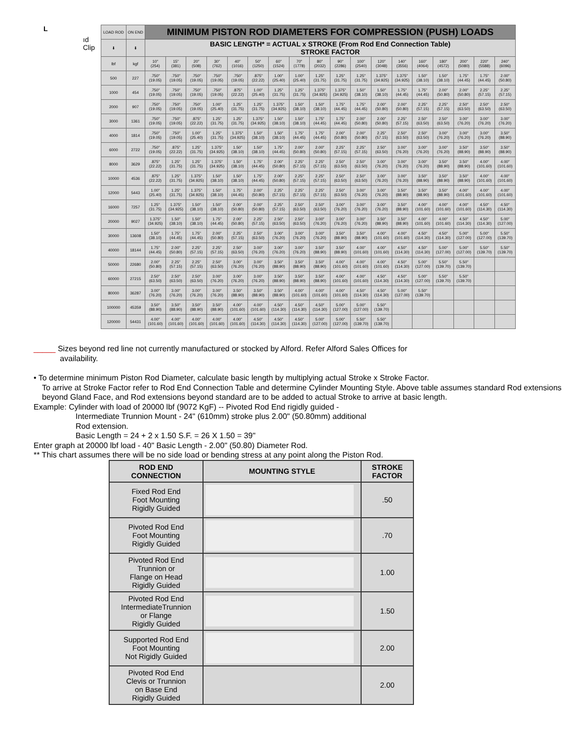L
ıd Clip
| LOAD ROD | ON END | MINIMUM PISTON ROD DIAMETERS FOR COMPRESSION (PUSH) LOADS | | | | | | | | | | | | | | | | | |
| ⬇ | ⬇ | BASIC LENGTH* = ACTUAL x STROKE (From Rod End Connection Table) STROKE FACTOR | | | | | | | | | | | | | | | | | |
| lbf | kgf | 10" (254) | 15" (381) | 20" (508) | 30" (762) | 40" (1016) | 50" (1250) | 60" (1524) | 70" (1778) | 80" (2032) | 90" (2286) | 100" (2540) | 120" (3048) | 140" (3556) | 160" (4064) | 180" (4572) | 200" (5080) | 220" (5588) | 240" (6096) |
| 500 | 227 | .750" (19.05) | .750" (19.05) | .750" (19.05) | .750" (19.05) | .750" (19.05) | .875" (22.22) | 1.00" (25.40) | 1.00" (25.40) | 1.25" (31.75) | 1.25" (31.75) | 1.25" (31.75) | 1.375" (34.925) | 1.375" (34.925) | 1.50" (38.10) | 1.50" (38.10) | 1.75" (44.45) | 1.75" (44.45) | 2.00" (50.80) |
| 1000 | 454 | .750" (19.05) | .750" (19.05) | .750" (19.05) | .750" (19.05) | .875" (22.22) | 1.00" (25.40) | 1.25" (31.75) | 1.25" (31.75) | 1.375" (34.925) | 1.375" (34.925) | 1.50" (38.10) | 1.50" (38.10) | 1.75" (44.45) | 1.75" (44.45) | 2.00" (50.80) | 2.00" (50.80) | 2.25" (57.15) | 2.25" (57.15) |
| 2000 | 907 | .750" (19.05) | .750" (19.05) | .750" (19.05) | 1.00" (25.40) | 1.25" (31.75) | 1.25" (31.75) | 1.375" (34.925) | 1.50" (38.10) | 1.50" (38.10) | 1.75" (44.45) | 1.75" (44.45) | 2.00" (50.80) | 2.00" (50.80) | 2.25" (57.15) | 2.25" (57.15) | 2.50" (63.50) | 2.50" (63.50) | 2.50" (63.50) |
| 3000 | 1361 | .750" (19.05) | .750" (19.05) | .875" (22.22) | 1.25" (31.75) | 1.25" (31.75) | 1.375" (34.925) | 1.50" (38.10) | 1.50" (38.10) | 1.75" (44.45) | 1.75" (44.45) | 2.00" (50.80) | 2.00" (50.80) | 2.25" (57.15) | 2.50" (63.50) | 2.50" (63.50) | 3.00" (76.20) | 3.00" (76.20) | 3.00" (76.20) |
| 4000 | 1814 | .750" (19.05) | .750" (19.05) | 1.00" (25.40) | 1.25" (31.75) | 1.375" (34.925) | 1.50" (38.10) | 1.50" (38.10) | 1.75" (44.45) | 1.75" (44.45) | 2.00" (50.80) | 2.00" (50.80) | 2.25" (57.15) | 2.50" (63.50) | 2.50" (63.50) | 3.00" (76.20) | 3.00" (76.20) | 3.00" (76.20) | 3.50" (88.90) |
| 6000 | 2722 | .750" (19.05) | .875" (22.22) | 1.25" (31.75) | 1.375" (34.925) | 1.50" (38.10) | 1.50" (38.10) | 1.75" (44.45) | 2.00" (50.80) | 2.00" (50.80) | 2.25" (57.15) | 2.25" (57.15) | 2.50" (63.50) | 3.00" (76.20) | 3.00" (76.20) | 3.00" (76.20) | 3.50" (88.90) | 3.50" (88.90) | 3.50" (88.90) |
| 8000 | 3629 | .875" (22.22) | 1.25" (31.75) | 1.25" (31.75) | 1.375" (34.925) | 1.50" (38.10) | 1.75" (44.45) | 2.00" (50.80) | 2.25" (57.15) | 2.25" (57.15) | 2.50" (63.50) | 2.50" (63.50) | 3.00" (76.20) | 3.00" (76.20) | 3.00" (76.20) | 3.50" (88.90) | 3.50" (88.90) | 4.00" (101.60) | 4.00" (101.60) |
| 10000 | 4536 | .875" (22.22) | 1.25" (31.75) | 1.375" (34.925) | 1.50" (38.10) | 1.50" (38.10) | 1.75" (44.45) | 2.00" (50.80) | 2.25" (57.15) | 2.25" (57.15) | 2.50" (63.50) | 2.50" (63.50) | 3.00" (76.20) | 3.00" (76.20) | 3.50" (88.90) | 3.50" (88.90) | 3.50" (88.90) | 4.00" (101.60) | 4.00" (101.60) |
| 12000 | 5443 | 1.00" (25.40) | 1.25" (31.75) | 1.375" (34.925) | 1.50" (38.10) | 1.75" (44.45) | 2.00" (50.80) | 2.25" (57.15) | 2.25" (57.15) | 2.25" (57.15) | 2.50" (63.50) | 3.00" (76.20) | 3.00" (76.20) | 3.50" (88.90) | 3.50" (88.90) | 3.50" (88.90) | 4.00" (101.60) | 4.00" (101.60) | 4.00" (101.60) |
| 16000 | 7257 | 1.25" (31.75) | 1.375" (34.925) | 1.50" (38.10) | 1.50" (38.10) | 2.00" (50.80) | 2.00" (50.80) | 2.25" (57.15) | 2.50" (63.50) | 2.50" (63.50) | 3.00" (76.20) | 3.00" (76.20) | 3.00" (76.20) | 3.50" (88.90) | 4.00" (101.60) | 4.00" (101.60) | 4.00" (101.60) | 4.50" (114.30) | 4.50" (114.30) |
| 20000 | 9027 | 1.375" (34.925) | 1.50" (38.10) | 1.50" (38.10) | 1.75" (44.45) | 2.00" (50.80) | 2.25" (57.15) | 2.50" (63.50) | 2.50" (63.50) | 3.00" (76.20) | 3.00" (76.20) | 3.00" (76.20) | 3.50" (88.90) | 3.50" (88.90) | 4.00" (101.60) | 4.00" (101.60) | 4.50" (114.30) | 4.50" (114.30) | 5.00" (127.00) |
| 30000 | 13608 | 1.50" (38.10) | 1.75" (44.45) | 1.75" (44.45) | 2.00" (50.80) | 2.25" (57.15) | 2.50" (63.50) | 3.00" (76.20) | 3.00" (76.20) | 3.00" (76.20) | 3.50" (88.90) | 3.50" (88.90) | 4.00" (101.60) | 4.00" (101.60) | 4.50" (114.30) | 4.50" (114.30) | 5.00" (127.00) | 5.00" (127.00) | 5.50" (139.70) |
| 40000 | 18144 | 1.75" (44.45) | 2.00" (50.80) | 2.25" (57.15) | 2.25" (57.15) | 2.50" (63.50) | 3.00" (76.20) | 3.00" (76.20) | 3.00" (76.20) | 3.50" (88.90) | 3.50" (88.90) | 4.00" (101.60) | 4.00" (101.60) | 4.50" (114.30) | 4.50" (114.30) | 5.00" (127.00) | 5.00" (127.00) | 5.50" (139.70) | 5.50" (139.70) |
| 50000 | 22680 | 2.00" (50.80) | 2.25" (57.15) | 2.25" (57.15) | 2.50" (63.50) | 3.00" (76.20) | 3.00" (76.20) | 3.50" (88.90) | 3.50" (88.90) | 3.50" (88.90) | 4.00" (101.60) | 4.00" (101.60) | 4.00" (101.60) | 4.50" (114.30) | 5.00" (127.00) | 5.50" (139.70) | 5.50" (139.70) | | |
| 60000 | 27215 | 2.50" (63.50) | 2.50" (63.50) | 2.50" (63.50) | 3.00" (76.20) | 3.00" (76.20) | 3.00" (76.20) | 3.50" (88.90) | 3.50" (88.90) | 3.50" (88.90) | 4.00" (101.60) | 4.00" (101.60) | 4.50" (114.30) | 4.50" (114.30) | 5.00" (127.00) | 5.50" (139.70) | 5.50" (139.70) | | |
| 80000 | 36287 | 3.00" (76.20) | 3.00" (76.20) | 3.00" (76.20) | 3.00" (76.20) | 3.50" (88.90) | 3.50" (88.90) | 3.50" (88.90) | 4.00" (101.60) | 4.00" (101.60) | 4.00" (101.60) | 4.50" (114.30) | 4.50" (114.30) | 5.00" (127.00) | 5.50" (139.70) | | | | |
| 100000 | 45359 | 3.50" (88.90) | 3.50" (88.90) | 3.50" (88.90) | 3.50" (88.90) | 4.00" (101.60) | 4.00" (101.60) | 4.50" (114.30) | 4.50" (114.30) | 4.50" (114.30) | 5.00" (127.00) | 5.00" (127.00) | 5.50" (139.70) | | | | | | |
| 120000 | 54431 | 4.00" (101.60) | 4.00" (101.60) | 4.00" (101.60) | 4.00" (101.60) | 4.00" (101.60) | 4.50" (114.30) | 4.50" (114.30) | 4.50" (114.30) | 5.00" (127.00) | 5.00" (127.00) | 5.50" (139.70) | 5.50" (139.70) | | | | | | |
_____ Sizes beyond red line not currently manufactured or stocked by Alford. Refer Alford Sales Offices for
availability.
• To determine minimum Piston Rod Diameter, calculate basic length by multiplying actual Stroke x Stroke Factor.
To arrive at Stroke Factor refer to Rod End Connection Table and determine Cylinder Mounting Style. Above table assumes standard Rod extensions beyond Gland Face, and Rod extensions beyond standard are to be added to actual Stroke to arrive at basic length.
Example: Cylinder with load of 20000 lbf (9072 KgF) -- Pivoted Rod End rigidly guided -
Intermediate Trunnion Mount - 24" (610mm) stroke plus 2.00" (50.80mm) additional
Rod extension.
Basic Length = 24 + 2 x 1.50 S.F. = 26 X 1.50 = 39"
Enter graph at 20000 lbf load - 40" Basic Length - 2.00" (50.80) Diameter Rod.
** This chart assumes there will be no side load or bending stress at any point along the Piston Rod.
| ROD END CONNECTION | MOUNTING STYLE | STROKE FACTOR |
| Fixed Rod End Foot Mounting Rigidly Guided | | .50 |
| Pivoted Rod End Foot Mounting Rigidly Guided | | .70 |
| Pivoted Rod End Trunnion or Flange on Head Rigidly Guided | | 1.00 |
| Pivoted Rod End IntermediateTrunnion or Flange Rigidly Guided | | 1.50 |
| Supported Rod End Foot Mounting Not Rigidly Guided | | 2.00 |
| Pivoted Rod End Clevis or Trunnion on Base End Rigidly Guided | | 2.00 |